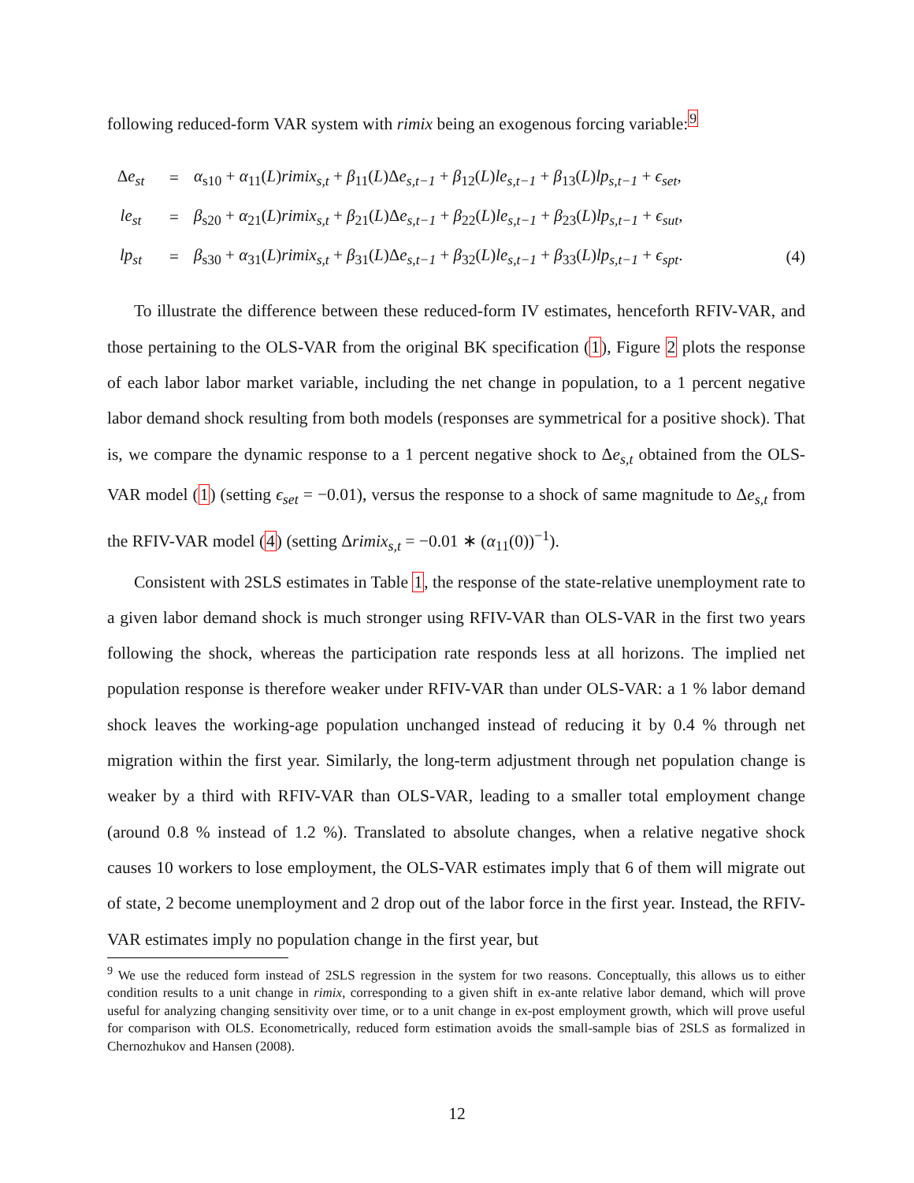following reduced-form VAR system with rimix being an exogenous forcing variable:<sup>9</sup>
| Δ e<sub>st</sub> | = | α<sub>s10</sub> + α<sub>11</sub>( L ) rimix<sub>s,t</sub> + β<sub>11</sub>( L )Δ e<sub>s,t−1</sub> + β<sub>12</sub>( L ) le<sub>s,t−1</sub> + β<sub>13</sub>( L ) lp<sub>s,t−1</sub> + ϵ<sub>set</sub> , | |
| le<sub>st</sub> | = | β<sub>s20</sub> + α<sub>21</sub>( L ) rimix<sub>s,t</sub> + β<sub>21</sub>( L )Δ e<sub>s,t−1</sub> + β<sub>22</sub>( L ) le<sub>s,t−1</sub> + β<sub>23</sub>( L ) lp<sub>s,t−1</sub> + ϵ<sub>sut</sub> , | |
| lp<sub>st</sub> | = | β<sub>s30</sub> + α<sub>31</sub>( L ) rimix<sub>s,t</sub> + β<sub>31</sub>( L )Δ e<sub>s,t−1</sub> + β<sub>32</sub>( L ) le<sub>s,t−1</sub> + β<sub>33</sub>( L ) lp<sub>s,t−1</sub> + ϵ<sub>spt</sub> . | (4) |
To illustrate the difference between these reduced-form IV estimates, henceforth RFIV-VAR, and those pertaining to the OLS-VAR from the original BK specification (1), Figure 2 plots the response of each labor labor market variable, including the net change in population, to a 1 percent negative labor demand shock resulting from both models (responses are symmetrical for a positive shock). That is, we compare the dynamic response to a 1 percent negative shock to Δe<sub>s,t</sub> obtained from the OLS-VAR model (1) (setting ϵ<sub>set</sub> = −0.01), versus the response to a shock of same magnitude to Δe<sub>s,t</sub> from the RFIV-VAR model (4) (setting Δrimix<sub>s,t</sub> = −0.01 ∗ (α<sub>11</sub>(0))<sup>−1</sup>).
Consistent with 2SLS estimates in Table 1, the response of the state-relative unemployment rate to a given labor demand shock is much stronger using RFIV-VAR than OLS-VAR in the first two years following the shock, whereas the participation rate responds less at all horizons. The implied net population response is therefore weaker under RFIV-VAR than under OLS-VAR: a 1 % labor demand shock leaves the working-age population unchanged instead of reducing it by 0.4 % through net migration within the first year. Similarly, the long-term adjustment through net population change is weaker by a third with RFIV-VAR than OLS-VAR, leading to a smaller total employment change (around 0.8 % instead of 1.2 %). Translated to absolute changes, when a relative negative shock causes 10 workers to lose employment, the OLS-VAR estimates imply that 6 of them will migrate out of state, 2 become unemployment and 2 drop out of the labor force in the first year. Instead, the RFIV-VAR estimates imply no population change in the first year, but
<sup>9</sup> We use the reduced form instead of 2SLS regression in the system for two reasons. Conceptually, this allows us to either condition results to a unit change in rimix, corresponding to a given shift in ex-ante relative labor demand, which will prove useful for analyzing changing sensitivity over time, or to a unit change in ex-post employment growth, which will prove useful for comparison with OLS. Econometrically, reduced form estimation avoids the small-sample bias of 2SLS as formalized in Chernozhukov and Hansen (2008).
12